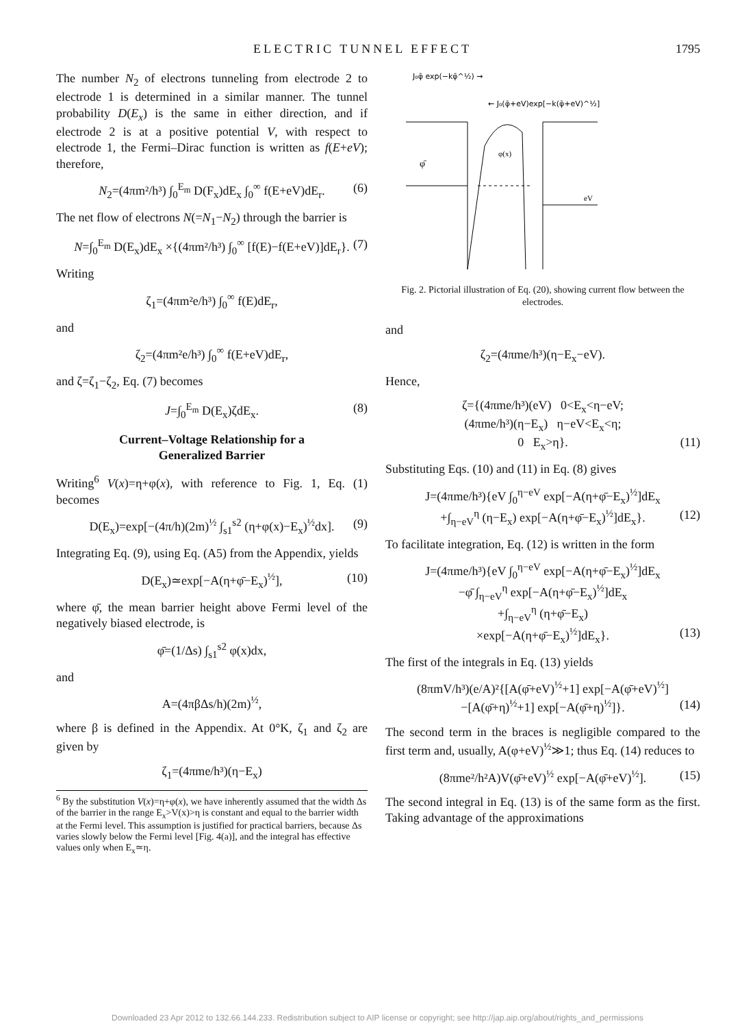ELECTRIC TUNNEL EFFECT 1795
The number N<sub>2</sub> of electrons tunneling from electrode 2 to electrode 1 is determined in a similar manner. The tunnel probability D(E<sub>x</sub>) is the same in either direction, and if electrode 2 is at a positive potential V, with respect to electrode 1, the Fermi–Dirac function is written as f(E+eV); therefore,
N<sub>2</sub>=(4πm²/h³) ∫<sub>0</sub><sup>E<sub>m</sub></sup> D(F<sub>x</sub>)dE<sub>x</sub> ∫<sub>0</sub><sup>∞</sup> f(E+eV)dE<sub>r</sub>. (6)
The net flow of electrons N(=N<sub>1</sub>−N<sub>2</sub>) through the barrier is
N=∫<sub>0</sub><sup>E<sub>m</sub></sup> D(E<sub>x</sub>)dE<sub>x</sub> ×{(4πm²/h³) ∫<sub>0</sub><sup>∞</sup> [f(E)−f(E+eV)]dE<sub>r</sub>}. (7)
Writing
ζ<sub>1</sub>=(4πm²e/h³) ∫<sub>0</sub><sup>∞</sup> f(E)dE<sub>r</sub>,
and
ζ<sub>2</sub>=(4πm²e/h³) ∫<sub>0</sub><sup>∞</sup> f(E+eV)dE<sub>r</sub>,
and ζ=ζ<sub>1</sub>−ζ<sub>2</sub>, Eq. (7) becomes
J=∫<sub>0</sub><sup>E<sub>m</sub></sup> D(E<sub>x</sub>)ζdE<sub>x</sub>. (8)
Current–Voltage Relationship for a
Generalized Barrier
Writing<sup>6</sup> V(x)=η+φ(x), with reference to Fig. 1, Eq. (1) becomes
D(E<sub>x</sub>)=exp[−(4π/h)(2m)<sup>½</sup> ∫<sub>s1</sub><sup>s2</sup> (η+φ(x)−E<sub>x</sub>)<sup>½</sup>dx]. (9)
Integrating Eq. (9), using Eq. (A5) from the Appendix, yields
D(E<sub>x</sub>)≃exp[−A(η+φ̄−E<sub>x</sub>)<sup>½</sup>], (10)
where φ̄, the mean barrier height above Fermi level of the negatively biased electrode, is
φ̄=(1/Δs) ∫<sub>s1</sub><sup>s2</sup> φ(x)dx,
and
A=(4πβΔs/h)(2m)<sup>½</sup>,
where β is defined in the Appendix. At 0°K, ζ<sub>1</sub> and ζ<sub>2</sub> are given by
ζ<sub>1</sub>=(4πme/h³)(η−E<sub>x</sub>)
<sup>6</sup> By the substitution V(x)=η+φ(x), we have inherently assumed that the width Δs of the barrier in the range E<sub>x</sub>>V(x)>η is constant and equal to the barrier width at the Fermi level. This assumption is justified for practical barriers, because Δs varies slowly below the Fermi level [Fig. 4(a)], and the integral has effective values only when E<sub>x</sub>≃η.
J₀φ̄ exp(−kφ̄^½) →
← J₀(φ̄+eV)exp[−k(φ̄+eV)^½]
φ̄
φ(x)
eV
Fig. 2. Pictorial illustration of Eq. (20), showing current flow between the electrodes.
and
ζ<sub>2</sub>=(4πme/h³)(η−E<sub>x</sub>−eV).
Hence,
ζ={(4πme/h³)(eV) 0<E<sub>x</sub><η−eV;
(4πme/h³)(η−E<sub>x</sub>) η−eV<E<sub>x</sub><η;
0 E<sub>x</sub>>η}. (11)
Substituting Eqs. (10) and (11) in Eq. (8) gives
J=(4πme/h³){eV ∫<sub>0</sub><sup>η−eV</sup> exp[−A(η+φ̄−E<sub>x</sub>)<sup>½</sup>]dE<sub>x</sub>
+∫<sub>η−eV</sub><sup>η</sup> (η−E<sub>x</sub>) exp[−A(η+φ̄−E<sub>x</sub>)<sup>½</sup>]dE<sub>x</sub>}. (12)
To facilitate integration, Eq. (12) is written in the form
J=(4πme/h³){eV ∫<sub>0</sub><sup>η−eV</sup> exp[−A(η+φ̄−E<sub>x</sub>)<sup>½</sup>]dE<sub>x</sub>
−φ̄ ∫<sub>η−eV</sub><sup>η</sup> exp[−A(η+φ̄−E<sub>x</sub>)<sup>½</sup>]dE<sub>x</sub>
+∫<sub>η−eV</sub><sup>η</sup> (η+φ̄−E<sub>x</sub>)
×exp[−A(η+φ̄−E<sub>x</sub>)<sup>½</sup>]dE<sub>x</sub>}. (13)
The first of the integrals in Eq. (13) yields
(8πmV/h³)(e/A)²{[A(φ̄+eV)<sup>½</sup>+1] exp[−A(φ̄+eV)<sup>½</sup>]
−[A(φ̄+η)<sup>½</sup>+1] exp[−A(φ̄+η)<sup>½</sup>]}. (14)
The second term in the braces is negligible compared to the first term and, usually, A(φ+eV)<sup>½</sup>≫1; thus Eq. (14) reduces to
(8πme²/h²A)V(φ̄+eV)<sup>½</sup> exp[−A(φ̄+eV)<sup>½</sup>]. (15)
The second integral in Eq. (13) is of the same form as the first. Taking advantage of the approximations
Downloaded 23 Apr 2012 to 132.66.144.233. Redistribution subject to AIP license or copyright; see http://jap.aip.org/about/rights_and_permissions